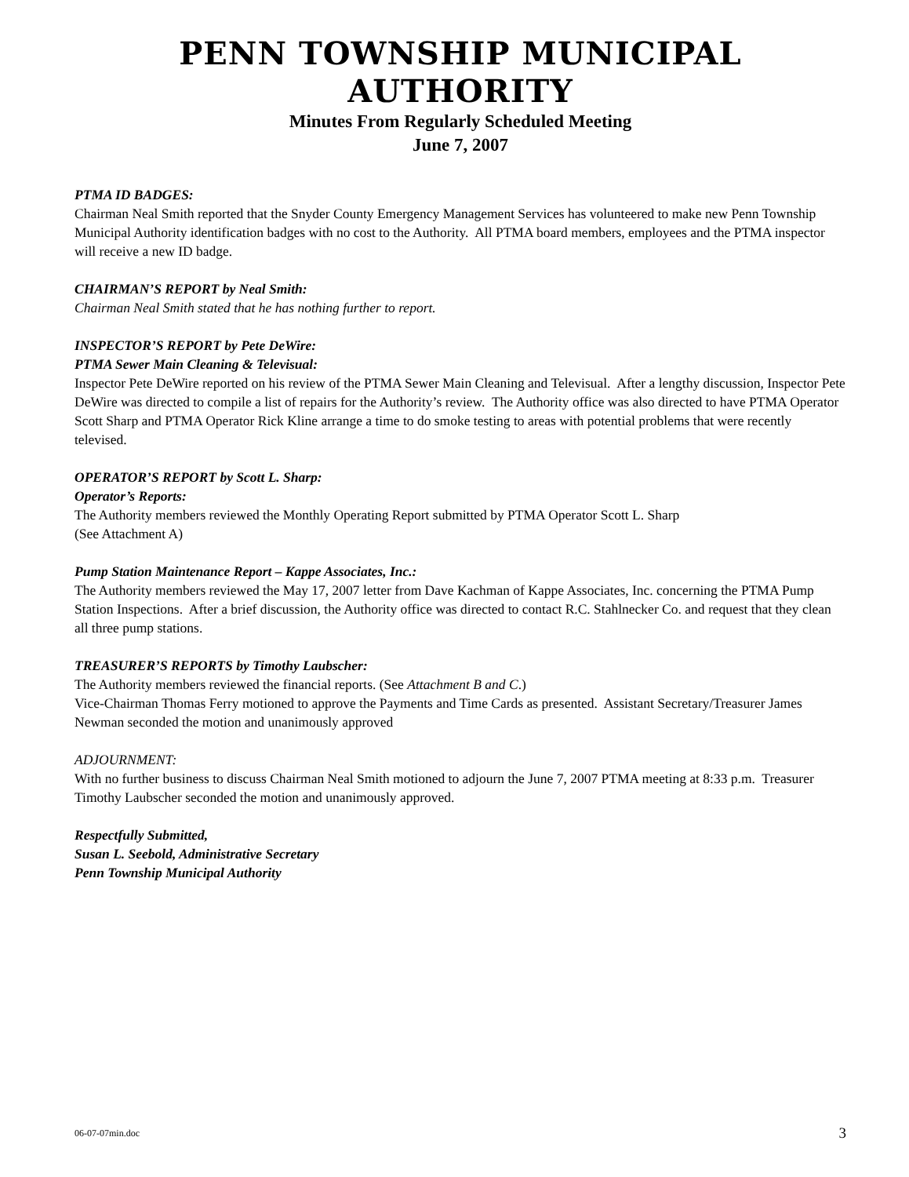PENN TOWNSHIP MUNICIPAL AUTHORITY
Minutes From Regularly Scheduled Meeting
June 7, 2007
PTMA ID BADGES:
Chairman Neal Smith reported that the Snyder County Emergency Management Services has volunteered to make new Penn Township Municipal Authority identification badges with no cost to the Authority. All PTMA board members, employees and the PTMA inspector will receive a new ID badge.
CHAIRMAN’S REPORT by Neal Smith:
Chairman Neal Smith stated that he has nothing further to report.
INSPECTOR’S REPORT by Pete DeWire:
PTMA Sewer Main Cleaning & Televisual:
Inspector Pete DeWire reported on his review of the PTMA Sewer Main Cleaning and Televisual. After a lengthy discussion, Inspector Pete DeWire was directed to compile a list of repairs for the Authority’s review. The Authority office was also directed to have PTMA Operator Scott Sharp and PTMA Operator Rick Kline arrange a time to do smoke testing to areas with potential problems that were recently televised.
OPERATOR’S REPORT by Scott L. Sharp:
Operator’s Reports:
The Authority members reviewed the Monthly Operating Report submitted by PTMA Operator Scott L. Sharp
(See Attachment A)
Pump Station Maintenance Report – Kappe Associates, Inc.:
The Authority members reviewed the May 17, 2007 letter from Dave Kachman of Kappe Associates, Inc. concerning the PTMA Pump Station Inspections. After a brief discussion, the Authority office was directed to contact R.C. Stahlnecker Co. and request that they clean all three pump stations.
TREASURER’S REPORTS by Timothy Laubscher:
The Authority members reviewed the financial reports. (See Attachment B and C.)
Vice-Chairman Thomas Ferry motioned to approve the Payments and Time Cards as presented. Assistant Secretary/Treasurer James Newman seconded the motion and unanimously approved
ADJOURNMENT:
With no further business to discuss Chairman Neal Smith motioned to adjourn the June 7, 2007 PTMA meeting at 8:33 p.m. Treasurer Timothy Laubscher seconded the motion and unanimously approved.
Respectfully Submitted,
Susan L. Seebold, Administrative Secretary
Penn Township Municipal Authority
06-07-07min.doc 3